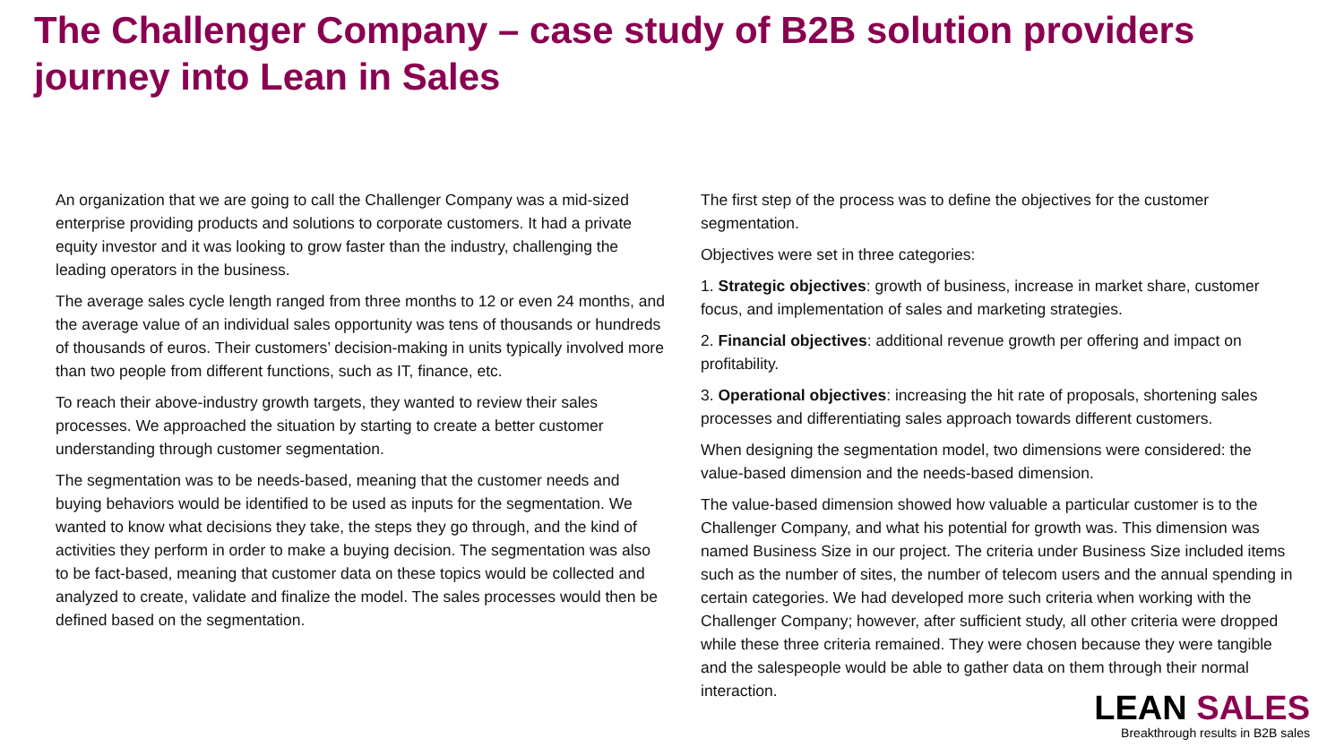The Challenger Company – case study of B2B solution providers journey into Lean in Sales
An organization that we are going to call the Challenger Company was a mid-sized enterprise providing products and solutions to corporate customers. It had a private equity investor and it was looking to grow faster than the industry, challenging the leading operators in the business.
The average sales cycle length ranged from three months to 12 or even 24 months, and the average value of an individual sales opportunity was tens of thousands or hundreds of thousands of euros. Their customers’ decision-making in units typically involved more than two people from different functions, such as IT, finance, etc.
To reach their above-industry growth targets, they wanted to review their sales processes. We approached the situation by starting to create a better customer understanding through customer segmentation.
The segmentation was to be needs-based, meaning that the customer needs and buying behaviors would be identified to be used as inputs for the segmentation. We wanted to know what decisions they take, the steps they go through, and the kind of activities they perform in order to make a buying decision. The segmentation was also to be fact-based, meaning that customer data on these topics would be collected and analyzed to create, validate and finalize the model. The sales processes would then be defined based on the segmentation.
The first step of the process was to define the objectives for the customer segmentation.
Objectives were set in three categories:
1. Strategic objectives: growth of business, increase in market share, customer focus, and implementation of sales and marketing strategies.
2. Financial objectives: additional revenue growth per offering and impact on profitability.
3. Operational objectives: increasing the hit rate of proposals, shortening sales processes and differentiating sales approach towards different customers.
When designing the segmentation model, two dimensions were considered: the value-based dimension and the needs-based dimension.
The value-based dimension showed how valuable a particular customer is to the Challenger Company, and what his potential for growth was. This dimension was named Business Size in our project. The criteria under Business Size included items such as the number of sites, the number of telecom users and the annual spending in certain categories. We had developed more such criteria when working with the Challenger Company; however, after sufficient study, all other criteria were dropped while these three criteria remained. They were chosen because they were tangible and the salespeople would be able to gather data on them through their normal interaction.
LEAN SALES
Breakthrough results in B2B sales